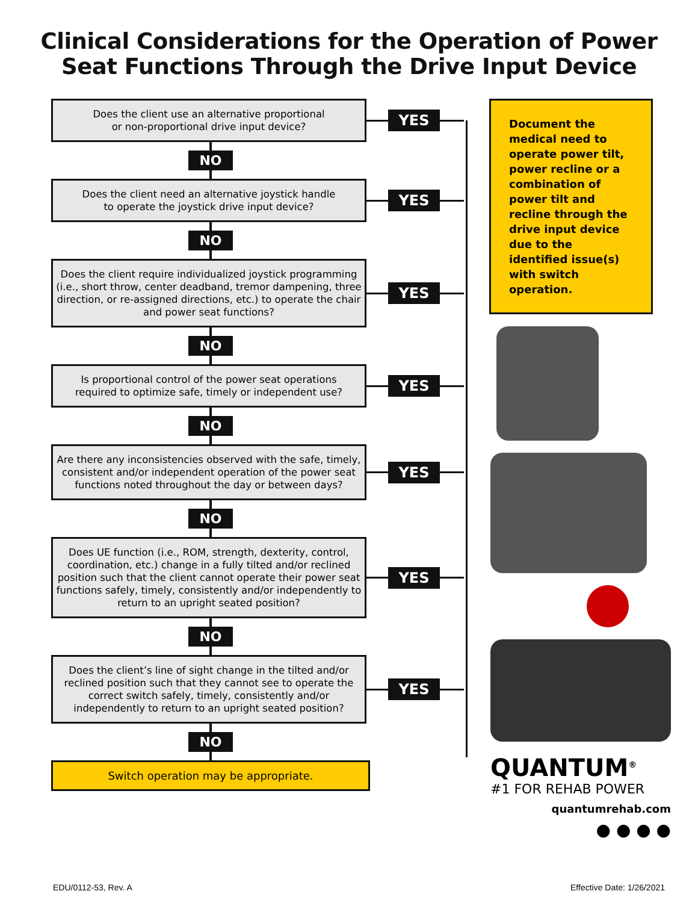Clinical Considerations for the Operation of Power
Seat Functions Through the Drive Input Device
Does the client use an alternative proportional
or non-proportional drive input device?
YES
NO
Does the client need an alternative joystick handle
to operate the joystick drive input device?
YES
NO
Does the client require individualized joystick programming (i.e., short throw, center deadband, tremor dampening, three direction, or re-assigned directions, etc.) to operate the chair and power seat functions?
YES
NO
Is proportional control of the power seat operations
required to optimize safe, timely or independent use?
YES
NO
Are there any inconsistencies observed with the safe, timely, consistent and/or independent operation of the power seat functions noted throughout the day or between days?
YES
NO
Does UE function (i.e., ROM, strength, dexterity, control, coordination, etc.) change in a fully tilted and/or reclined position such that the client cannot operate their power seat functions safely, timely, consistently and/or independently to return to an upright seated position?
YES
NO
Does the client’s line of sight change in the tilted and/or reclined position such that they cannot see to operate the correct switch safely, timely, consistently and/or independently to return to an upright seated position?
YES
NO
Switch operation may be appropriate.
Document the medical need to operate power tilt, power recline or a combination of power tilt and recline through the drive input device due to the identified issue(s) with switch operation.
QUANTUM<sup>®</sup>
#1 FOR REHAB POWER
quantumrehab.com
● ● ● ●
EDU/0112-53, Rev. A Effective Date: 1/26/2021